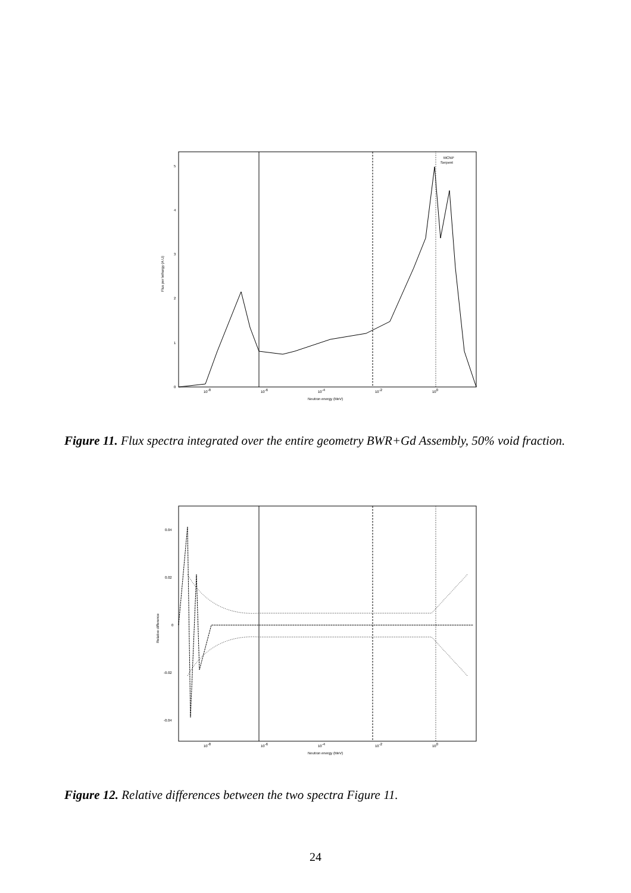0
1
2
3
4
5
10-8
10-6
10-4
10-2
100
Neutron energy (MeV)
Flux per lethargy (A.U)
MCNP
Serpent
Figure 11. Flux spectra integrated over the entire geometry BWR+Gd Assembly, 50% void fraction.
0.04
0.02
0
-0.02
-0.04
10-8
10-6
10-4
10-2
100
Neutron energy (MeV)
Relative difference
Figure 12. Relative differences between the two spectra Figure 11.
24